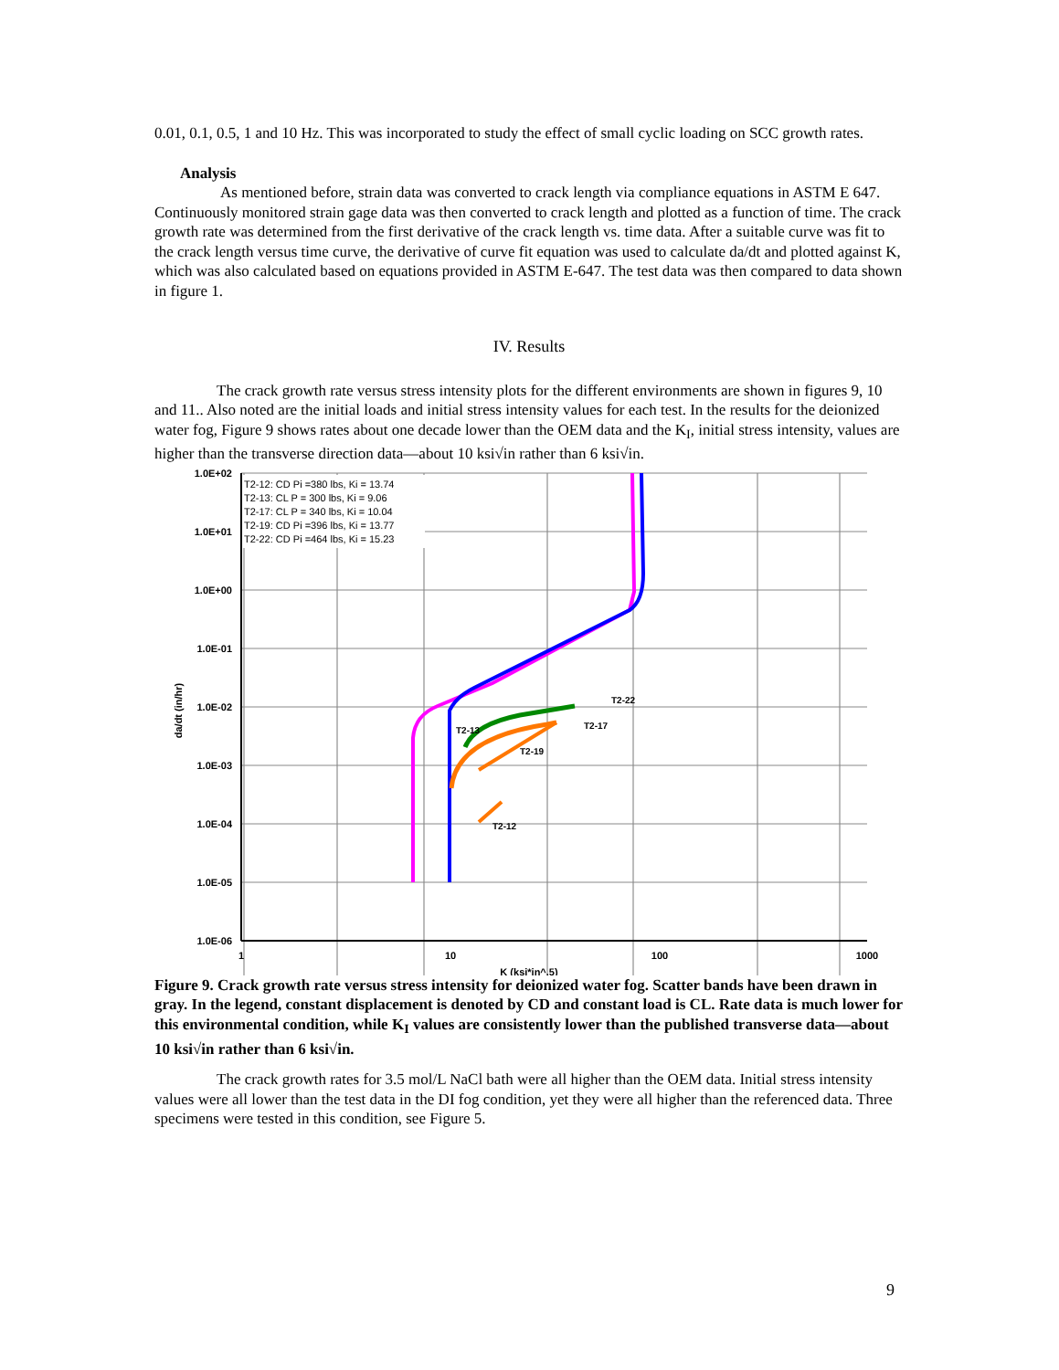0.01, 0.1, 0.5, 1 and 10 Hz. This was incorporated to study the effect of small cyclic loading on SCC growth rates.
Analysis
As mentioned before, strain data was converted to crack length via compliance equations in ASTM E 647. Continuously monitored strain gage data was then converted to crack length and plotted as a function of time. The crack growth rate was determined from the first derivative of the crack length vs. time data. After a suitable curve was fit to the crack length versus time curve, the derivative of curve fit equation was used to calculate da/dt and plotted against K, which was also calculated based on equations provided in ASTM E-647. The test data was then compared to data shown in figure 1.
IV. Results
The crack growth rate versus stress intensity plots for the different environments are shown in figures 9, 10 and 11.. Also noted are the initial loads and initial stress intensity values for each test. In the results for the deionized water fog, Figure 9 shows rates about one decade lower than the OEM data and the K<sub>I</sub>, initial stress intensity, values are higher than the transverse direction data—about 10 ksi√in rather than 6 ksi√in.
T2-12: CD Pi =380 lbs, Ki = 13.74
T2-13: CL P = 300 lbs, Ki = 9.06
T2-17: CL P = 340 lbs, Ki = 10.04
T2-19: CD Pi =396 lbs, Ki = 13.77
T2-22: CD Pi =464 lbs, Ki = 15.23
1.0E+02
1.0E+01
1.0E+00
1.0E-01
1.0E-02
1.0E-03
1.0E-04
1.0E-05
1.0E-06
1
10
100
1000
K (ksi*in^.5)
da/dt (in/hr)
T2-17
T2-19
T2-22
T2-13
T2-12
Figure 9. Crack growth rate versus stress intensity for deionized water fog. Scatter bands have been drawn in gray. In the legend, constant displacement is denoted by CD and constant load is CL. Rate data is much lower for this environmental condition, while K<sub>I</sub> values are consistently lower than the published transverse data—about 10 ksi√in rather than 6 ksi√in.
The crack growth rates for 3.5 mol/L NaCl bath were all higher than the OEM data. Initial stress intensity values were all lower than the test data in the DI fog condition, yet they were all higher than the referenced data. Three specimens were tested in this condition, see Figure 5.
9